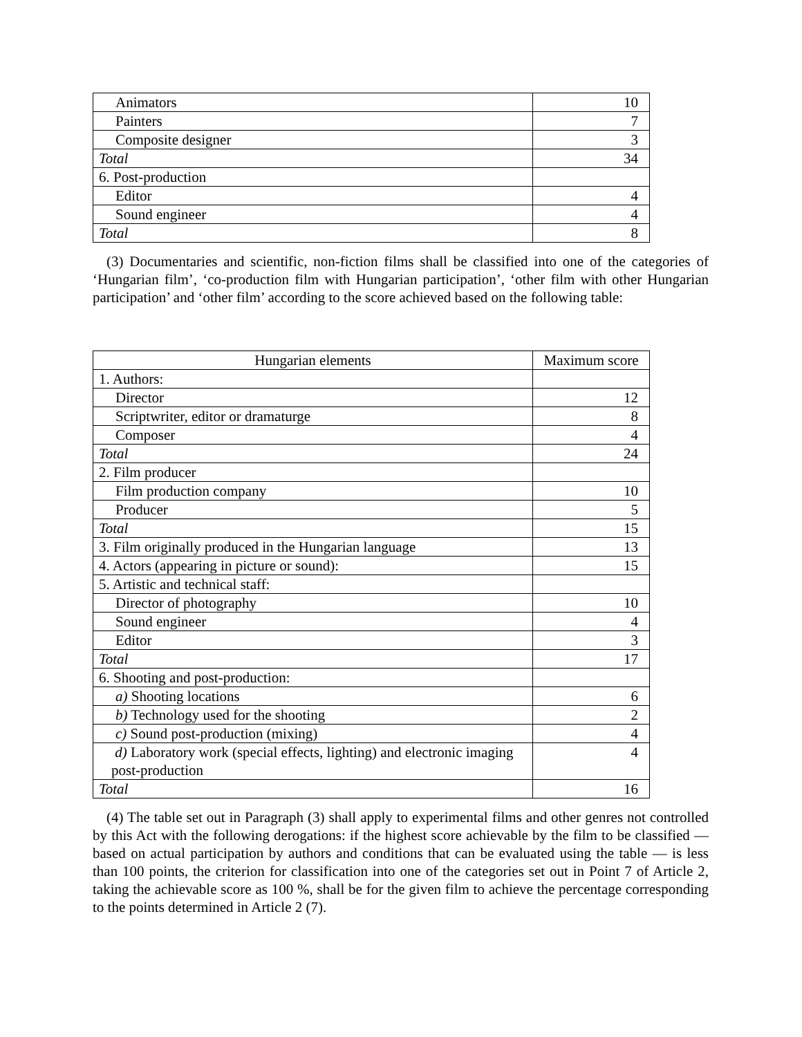| Animators | 10 |
| Painters | 7 |
| Composite designer | 3 |
| Total | 34 |
| 6. Post-production | |
| Editor | 4 |
| Sound engineer | 4 |
| Total | 8 |
(3) Documentaries and scientific, non-fiction films shall be classified into one of the categories of ‘Hungarian film’, ‘co-production film with Hungarian participation’, ‘other film with other Hungarian participation’ and ‘other film’ according to the score achieved based on the following table:
| Hungarian elements | Maximum score |
| --- | --- |
| 1. Authors: | |
| Director | 12 |
| Scriptwriter, editor or dramaturge | 8 |
| Composer | 4 |
| Total | 24 |
| 2. Film producer | |
| Film production company | 10 |
| Producer | 5 |
| Total | 15 |
| 3. Film originally produced in the Hungarian language | 13 |
| 4. Actors (appearing in picture or sound): | 15 |
| 5. Artistic and technical staff: | |
| Director of photography | 10 |
| Sound engineer | 4 |
| Editor | 3 |
| Total | 17 |
| 6. Shooting and post-production: | |
| a) Shooting locations | 6 |
| b) Technology used for the shooting | 2 |
| c) Sound post-production (mixing) | 4 |
| d) Laboratory work (special effects, lighting) and electronic imaging post-production | 4 |
| Total | 16 |
(4) The table set out in Paragraph (3) shall apply to experimental films and other genres not controlled by this Act with the following derogations: if the highest score achievable by the film to be classified — based on actual participation by authors and conditions that can be evaluated using the table — is less than 100 points, the criterion for classification into one of the categories set out in Point 7 of Article 2, taking the achievable score as 100 %, shall be for the given film to achieve the percentage corresponding to the points determined in Article 2 (7).